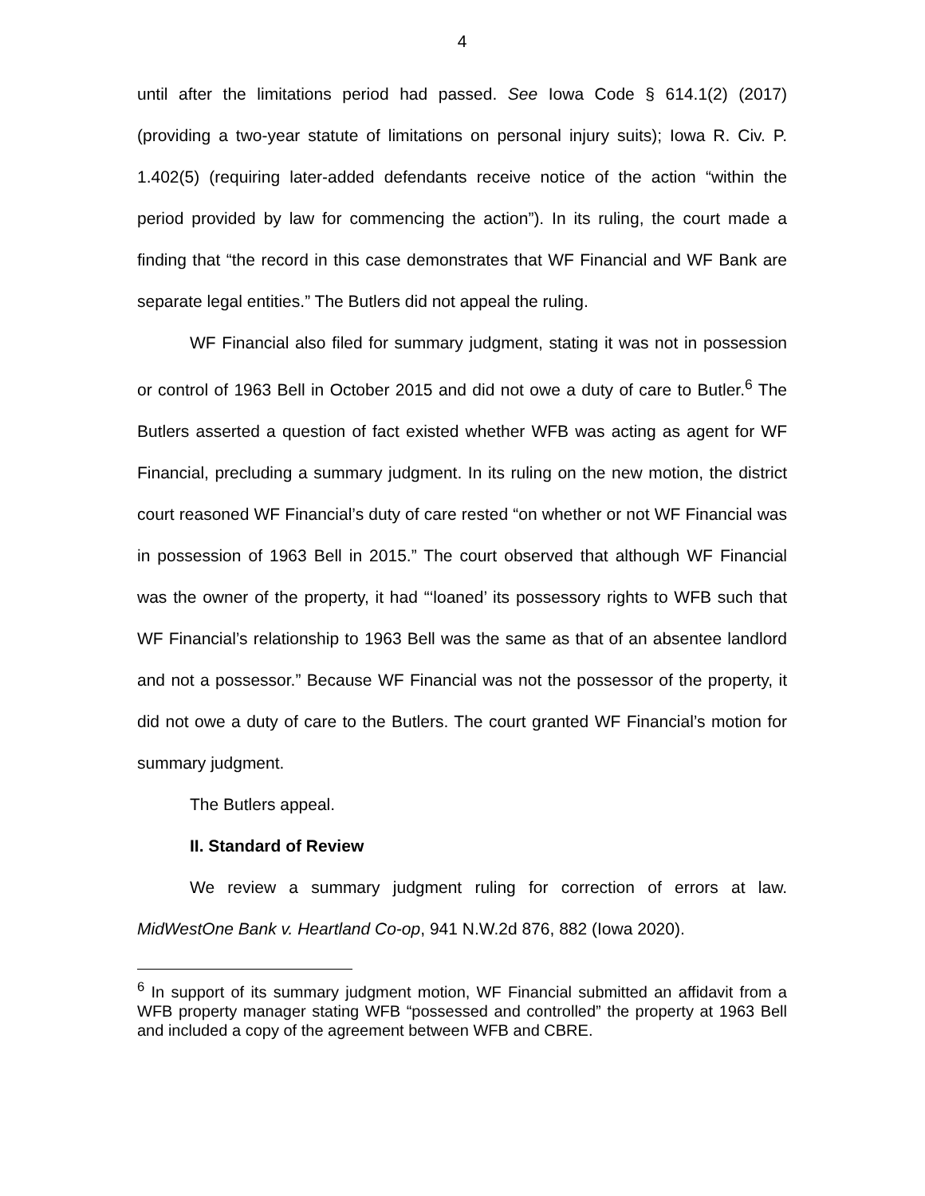4
until after the limitations period had passed. See Iowa Code § 614.1(2) (2017) (providing a two-year statute of limitations on personal injury suits); Iowa R. Civ. P. 1.402(5) (requiring later-added defendants receive notice of the action “within the period provided by law for commencing the action”). In its ruling, the court made a finding that “the record in this case demonstrates that WF Financial and WF Bank are separate legal entities.” The Butlers did not appeal the ruling.
WF Financial also filed for summary judgment, stating it was not in possession or control of 1963 Bell in October 2015 and did not owe a duty of care to Butler.<sup>6</sup> The Butlers asserted a question of fact existed whether WFB was acting as agent for WF Financial, precluding a summary judgment. In its ruling on the new motion, the district court reasoned WF Financial’s duty of care rested “on whether or not WF Financial was in possession of 1963 Bell in 2015.” The court observed that although WF Financial was the owner of the property, it had “‘loaned’ its possessory rights to WFB such that WF Financial’s relationship to 1963 Bell was the same as that of an absentee landlord and not a possessor.” Because WF Financial was not the possessor of the property, it did not owe a duty of care to the Butlers. The court granted WF Financial’s motion for summary judgment.
The Butlers appeal.
II. Standard of Review
We review a summary judgment ruling for correction of errors at law. MidWestOne Bank v. Heartland Co-op, 941 N.W.2d 876, 882 (Iowa 2020).
<sup>6</sup> In support of its summary judgment motion, WF Financial submitted an affidavit from a WFB property manager stating WFB “possessed and controlled” the property at 1963 Bell and included a copy of the agreement between WFB and CBRE.